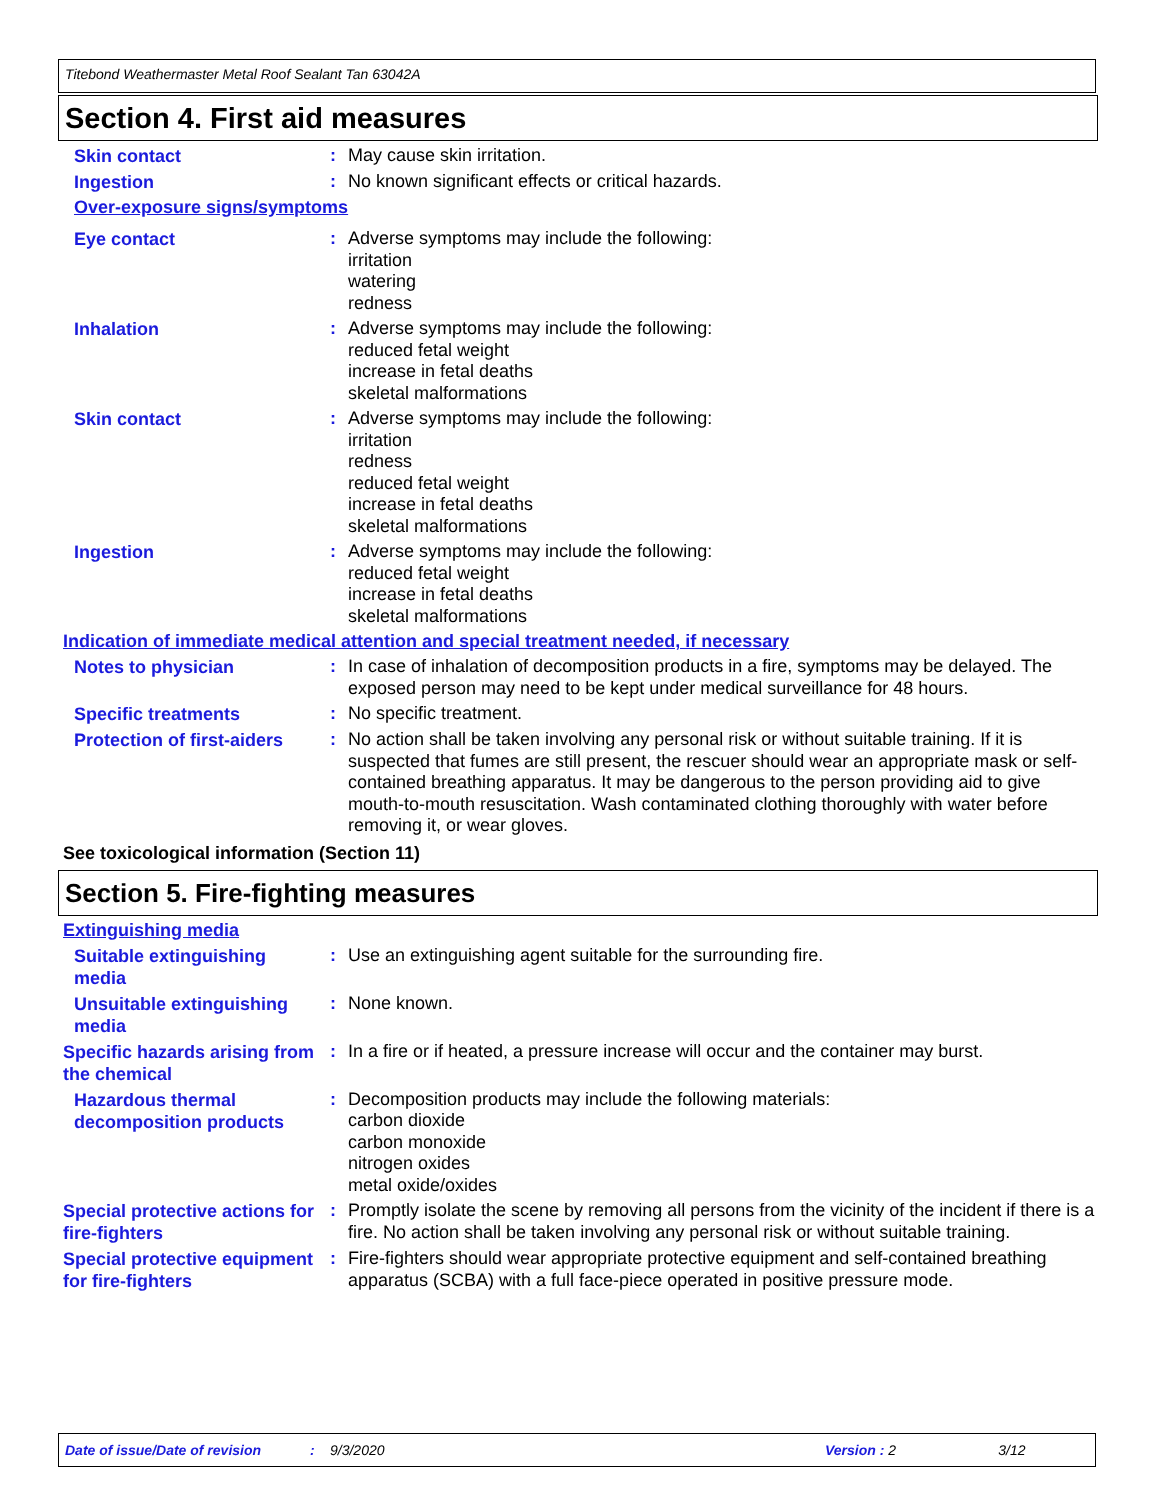Titebond Weathermaster Metal Roof Sealant Tan 63042A
Section 4. First aid measures
Skin contact
:
May cause skin irritation.
Ingestion
:
No known significant effects or critical hazards.
Over-exposure signs/symptoms
Eye contact
:
Adverse symptoms may include the following:
irritation
watering
redness
Inhalation
:
Adverse symptoms may include the following:
reduced fetal weight
increase in fetal deaths
skeletal malformations
Skin contact
:
Adverse symptoms may include the following:
irritation
redness
reduced fetal weight
increase in fetal deaths
skeletal malformations
Ingestion
:
Adverse symptoms may include the following:
reduced fetal weight
increase in fetal deaths
skeletal malformations
Indication of immediate medical attention and special treatment needed, if necessary
Notes to physician
:
In case of inhalation of decomposition products in a fire, symptoms may be delayed. The exposed person may need to be kept under medical surveillance for 48 hours.
Specific treatments
:
No specific treatment.
Protection of first-aiders
:
No action shall be taken involving any personal risk or without suitable training. If it is suspected that fumes are still present, the rescuer should wear an appropriate mask or self-contained breathing apparatus. It may be dangerous to the person providing aid to give mouth-to-mouth resuscitation. Wash contaminated clothing thoroughly with water before removing it, or wear gloves.
See toxicological information (Section 11)
Section 5. Fire-fighting measures
Extinguishing media
Suitable extinguishing media
:
Use an extinguishing agent suitable for the surrounding fire.
Unsuitable extinguishing media
:
None known.
Specific hazards arising from the chemical
:
In a fire or if heated, a pressure increase will occur and the container may burst.
Hazardous thermal decomposition products
:
Decomposition products may include the following materials:
carbon dioxide
carbon monoxide
nitrogen oxides
metal oxide/oxides
Special protective actions for fire-fighters
:
Promptly isolate the scene by removing all persons from the vicinity of the incident if there is a fire. No action shall be taken involving any personal risk or without suitable training.
Special protective equipment for fire-fighters
:
Fire-fighters should wear appropriate protective equipment and self-contained breathing apparatus (SCBA) with a full face-piece operated in positive pressure mode.
Date of issue/Date of revision: 9/3/2020 Version : 2 3/12